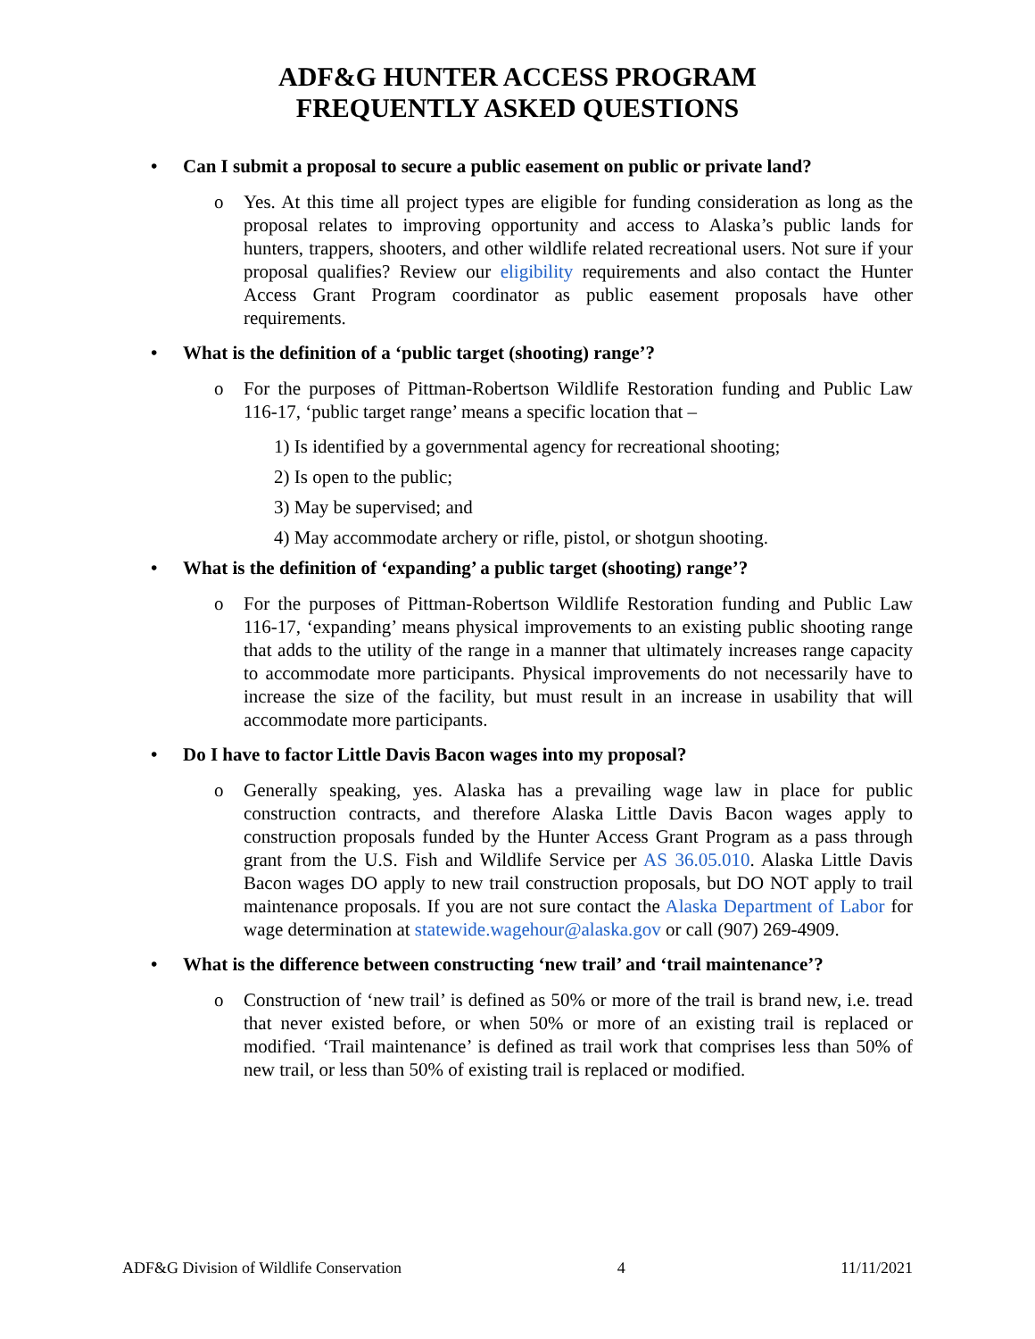ADF&G HUNTER ACCESS PROGRAM
FREQUENTLY ASKED QUESTIONS
• Can I submit a proposal to secure a public easement on public or private land?
o Yes. At this time all project types are eligible for funding consideration as long as the proposal relates to improving opportunity and access to Alaska’s public lands for hunters, trappers, shooters, and other wildlife related recreational users. Not sure if your proposal qualifies? Review our eligibility requirements and also contact the Hunter Access Grant Program coordinator as public easement proposals have other requirements.
• What is the definition of a ‘public target (shooting) range’?
o For the purposes of Pittman-Robertson Wildlife Restoration funding and Public Law 116-17, ‘public target range’ means a specific location that –
1) Is identified by a governmental agency for recreational shooting;
2) Is open to the public;
3) May be supervised; and
4) May accommodate archery or rifle, pistol, or shotgun shooting.
• What is the definition of ‘expanding’ a public target (shooting) range’?
o For the purposes of Pittman-Robertson Wildlife Restoration funding and Public Law 116-17, ‘expanding’ means physical improvements to an existing public shooting range that adds to the utility of the range in a manner that ultimately increases range capacity to accommodate more participants. Physical improvements do not necessarily have to increase the size of the facility, but must result in an increase in usability that will accommodate more participants.
• Do I have to factor Little Davis Bacon wages into my proposal?
o Generally speaking, yes. Alaska has a prevailing wage law in place for public construction contracts, and therefore Alaska Little Davis Bacon wages apply to construction proposals funded by the Hunter Access Grant Program as a pass through grant from the U.S. Fish and Wildlife Service per AS 36.05.010. Alaska Little Davis Bacon wages DO apply to new trail construction proposals, but DO NOT apply to trail maintenance proposals. If you are not sure contact the Alaska Department of Labor for wage determination at statewide.wagehour@alaska.gov or call (907) 269-4909.
• What is the difference between constructing ‘new trail’ and ‘trail maintenance’?
o Construction of ‘new trail’ is defined as 50% or more of the trail is brand new, i.e. tread that never existed before, or when 50% or more of an existing trail is replaced or modified. ‘Trail maintenance’ is defined as trail work that comprises less than 50% of new trail, or less than 50% of existing trail is replaced or modified.
ADF&G Division of Wildlife Conservation 4 11/11/2021